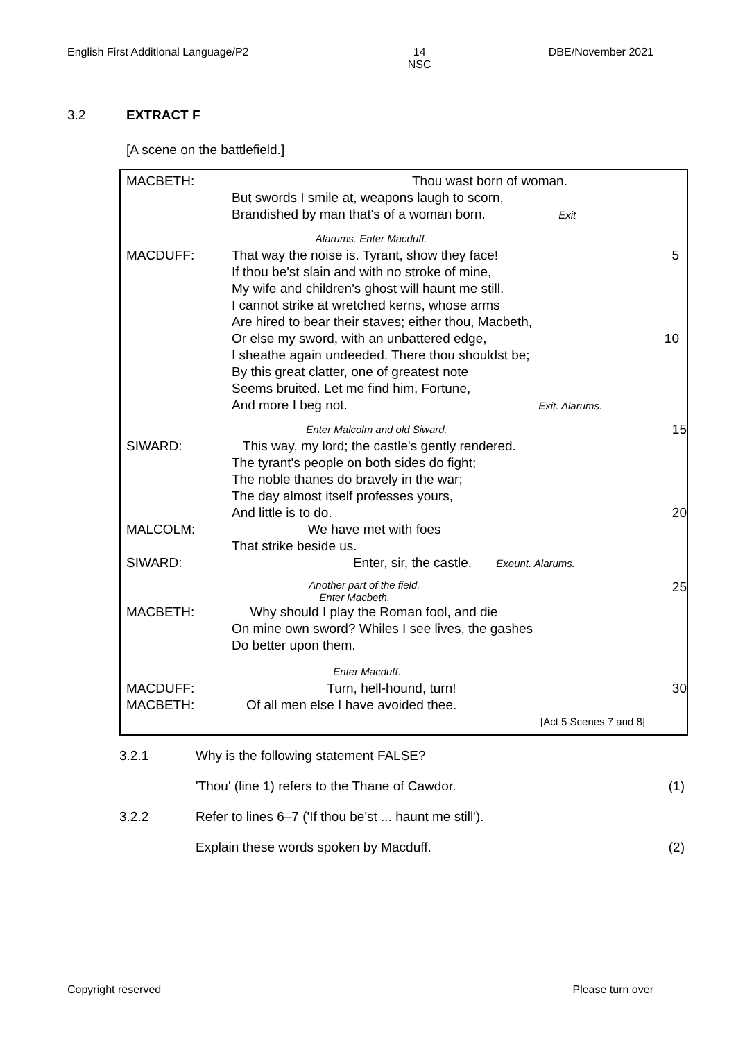English First Additional Language/P2 14
NSC DBE/November 2021
3.2 EXTRACT F
[A scene on the battlefield.]
MACBETH: Thou wast born of woman.
But swords I smile at, weapons laugh to scorn,
Brandished by man that's of a woman born. Exit
Alarums. Enter Macduff.
MACDUFF: That way the noise is. Tyrant, show they face!
If thou be'st slain and with no stroke of mine,
My wife and children's ghost will haunt me still.
I cannot strike at wretched kerns, whose arms
Are hired to bear their staves; either thou, Macbeth,
Or else my sword, with an unbattered edge,
I sheathe again undeeded. There thou shouldst be;
By this great clatter, one of greatest note
Seems bruited. Let me find him, Fortune,
And more I beg not. Exit. Alarums.
5
10
Enter Malcolm and old Siward.
15
SIWARD: This way, my lord; the castle's gently rendered.
The tyrant's people on both sides do fight;
The noble thanes do bravely in the war;
The day almost itself professes yours,
And little is to do.
MALCOLM: We have met with foes
20
That strike beside us.
SIWARD: Enter, sir, the castle. Exeunt. Alarums.
Another part of the field.
Enter Macbeth.
25
MACBETH: Why should I play the Roman fool, and die
On mine own sword? Whiles I see lives, the gashes
Do better upon them.
Enter Macduff.
MACDUFF: Turn, hell-hound, turn! 30
MACBETH: Of all men else I have avoided thee.
[Act 5 Scenes 7 and 8]
3.2.1 Why is the following statement FALSE?
'Thou' (line 1) refers to the Thane of Cawdor.
(1)
3.2.2 Refer to lines 6–7 ('If thou be'st ... haunt me still').
Explain these words spoken by Macduff.
(2)
Copyright reserved Please turn over